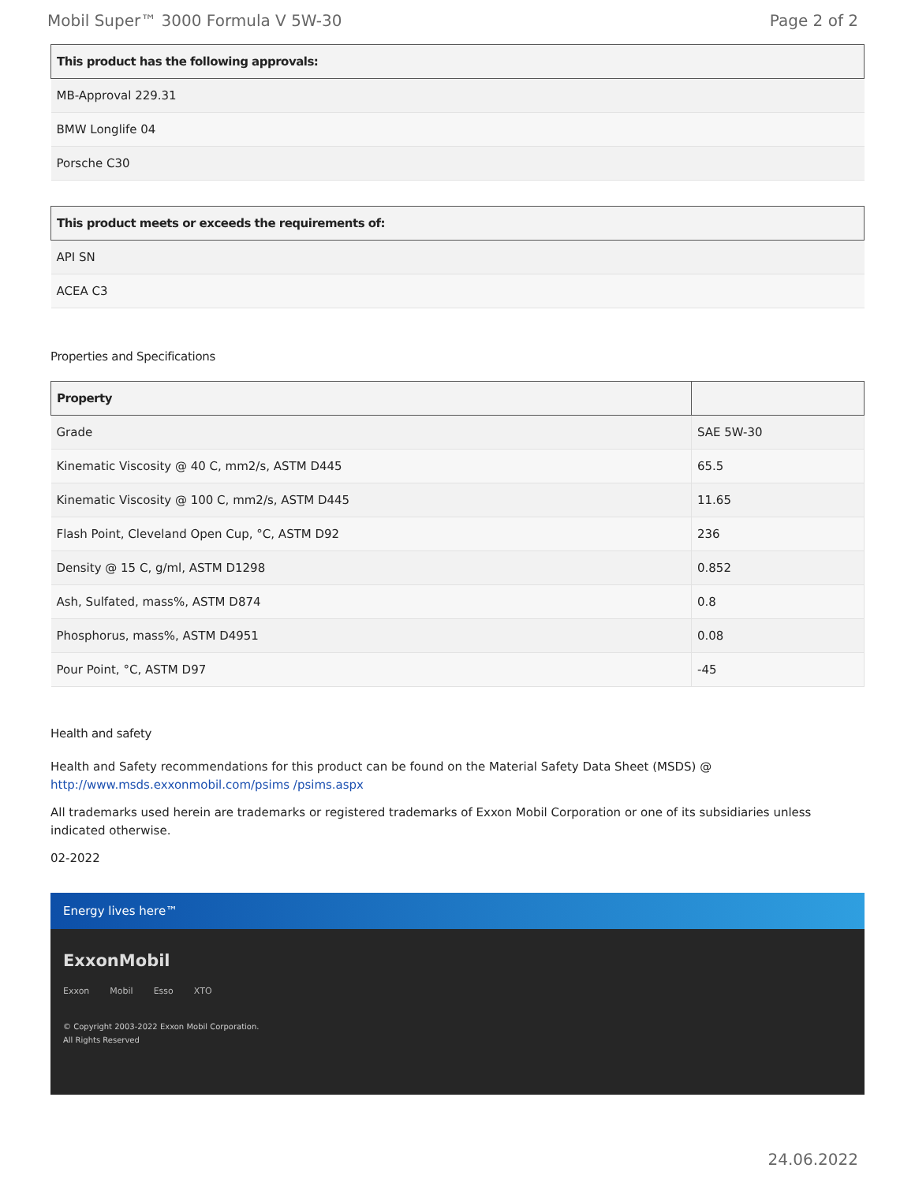Mobil Super™ 3000 Formula V 5W-30 Page 2 of 2
| This product has the following approvals: |
| --- |
| MB-Approval 229.31 |
| BMW Longlife 04 |
| Porsche C30 |
| This product meets or exceeds the requirements of: |
| --- |
| API SN |
| ACEA C3 |
Properties and Specifications
| Property | |
| --- | --- |
| Grade | SAE 5W-30 |
| Kinematic Viscosity @ 40 C, mm2/s, ASTM D445 | 65.5 |
| Kinematic Viscosity @ 100 C, mm2/s, ASTM D445 | 11.65 |
| Flash Point, Cleveland Open Cup, °C, ASTM D92 | 236 |
| Density @ 15 C, g/ml, ASTM D1298 | 0.852 |
| Ash, Sulfated, mass%, ASTM D874 | 0.8 |
| Phosphorus, mass%, ASTM D4951 | 0.08 |
| Pour Point, °C, ASTM D97 | -45 |
Health and safety
Health and Safety recommendations for this product can be found on the Material Safety Data Sheet (MSDS) @ http://www.msds.exxonmobil.com/psims /psims.aspx
All trademarks used herein are trademarks or registered trademarks of Exxon Mobil Corporation or one of its subsidiaries unless indicated otherwise.
02-2022
Energy lives here™
ExxonMobil
Exxon Mobil Esso XTO
© Copyright 2003-2022 Exxon Mobil Corporation. All Rights Reserved
24.06.2022